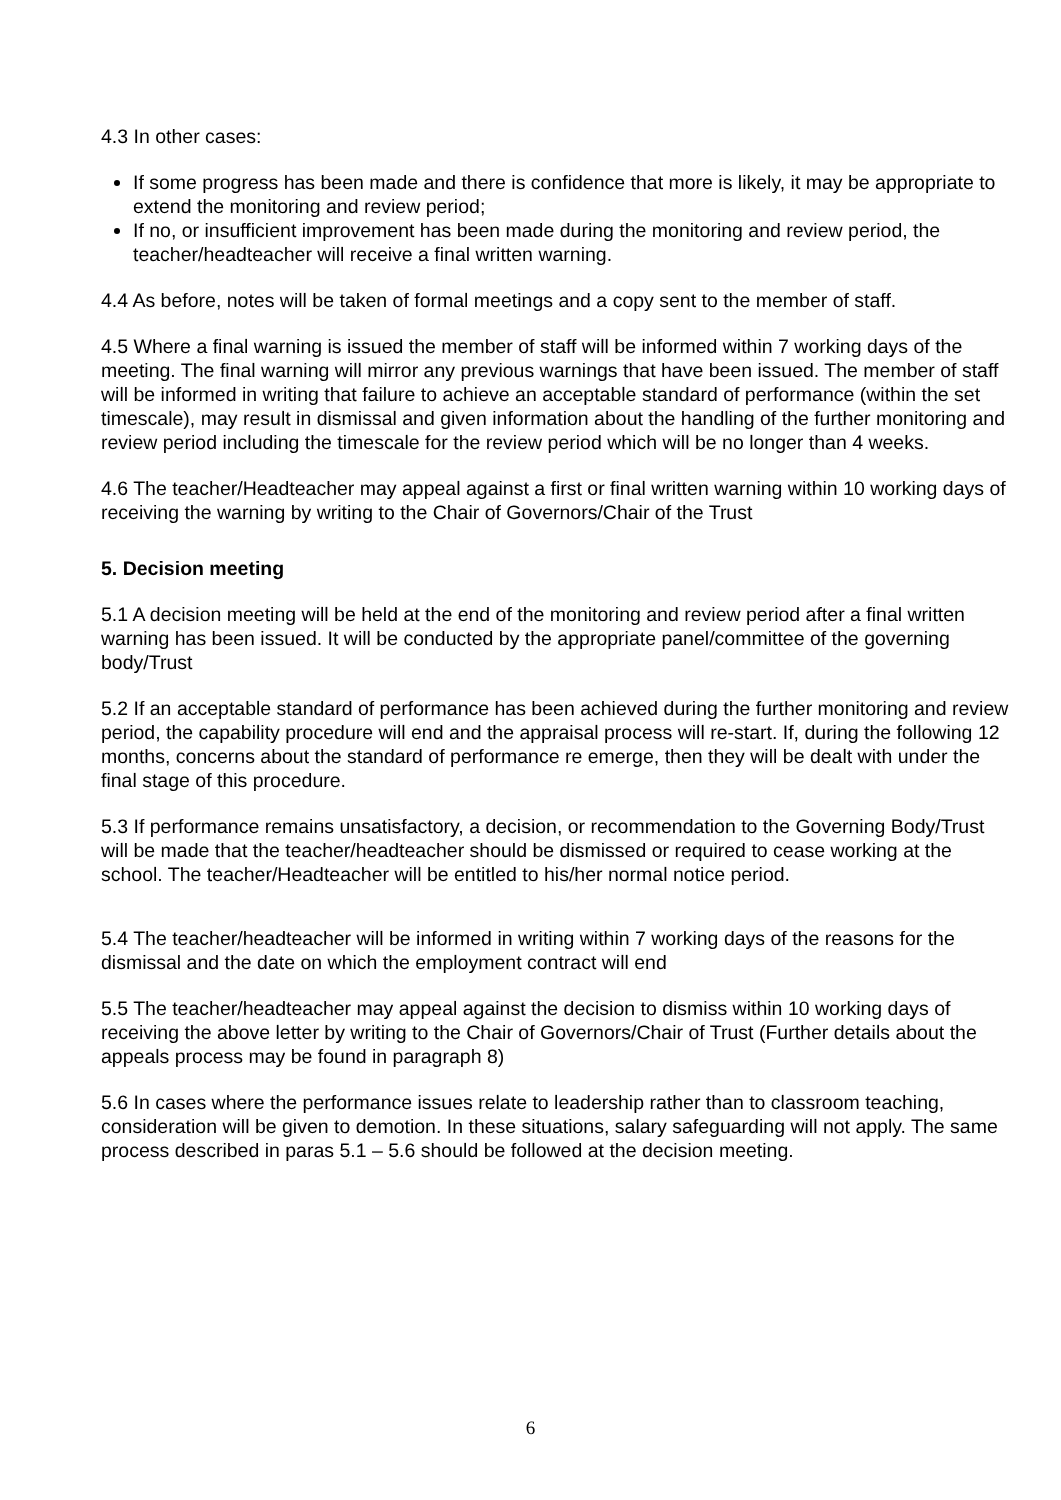4.3 In other cases:
If some progress has been made and there is confidence that more is likely, it may be appropriate to extend the monitoring and review period;
If no, or insufficient improvement has been made during the monitoring and review period, the teacher/headteacher will receive a final written warning.
4.4 As before, notes will be taken of formal meetings and a copy sent to the member of staff.
4.5 Where a final warning is issued the member of staff will be informed within 7 working days of the meeting. The final warning will mirror any previous warnings that have been issued. The member of staff will be informed in writing that failure to achieve an acceptable standard of performance (within the set timescale), may result in dismissal and given information about the handling of the further monitoring and review period including the timescale for the review period which will be no longer than 4 weeks.
4.6 The teacher/Headteacher may appeal against a first or final written warning within 10 working days of receiving the warning by writing to the Chair of Governors/Chair of the Trust
5. Decision meeting
5.1 A decision meeting will be held at the end of the monitoring and review period after a final written warning has been issued. It will be conducted by the appropriate panel/committee of the governing body/Trust
5.2 If an acceptable standard of performance has been achieved during the further monitoring and review period, the capability procedure will end and the appraisal process will re-start. If, during the following 12 months, concerns about the standard of performance re emerge, then they will be dealt with under the final stage of this procedure.
5.3 If performance remains unsatisfactory, a decision, or recommendation to the Governing Body/Trust will be made that the teacher/headteacher should be dismissed or required to cease working at the school. The teacher/Headteacher will be entitled to his/her normal notice period.
5.4 The teacher/headteacher will be informed in writing within 7 working days of the reasons for the dismissal and the date on which the employment contract will end
5.5 The teacher/headteacher may appeal against the decision to dismiss within 10 working days of receiving the above letter by writing to the Chair of Governors/Chair of Trust (Further details about the appeals process may be found in paragraph 8)
5.6 In cases where the performance issues relate to leadership rather than to classroom teaching, consideration will be given to demotion. In these situations, salary safeguarding will not apply. The same process described in paras 5.1 – 5.6 should be followed at the decision meeting.
6